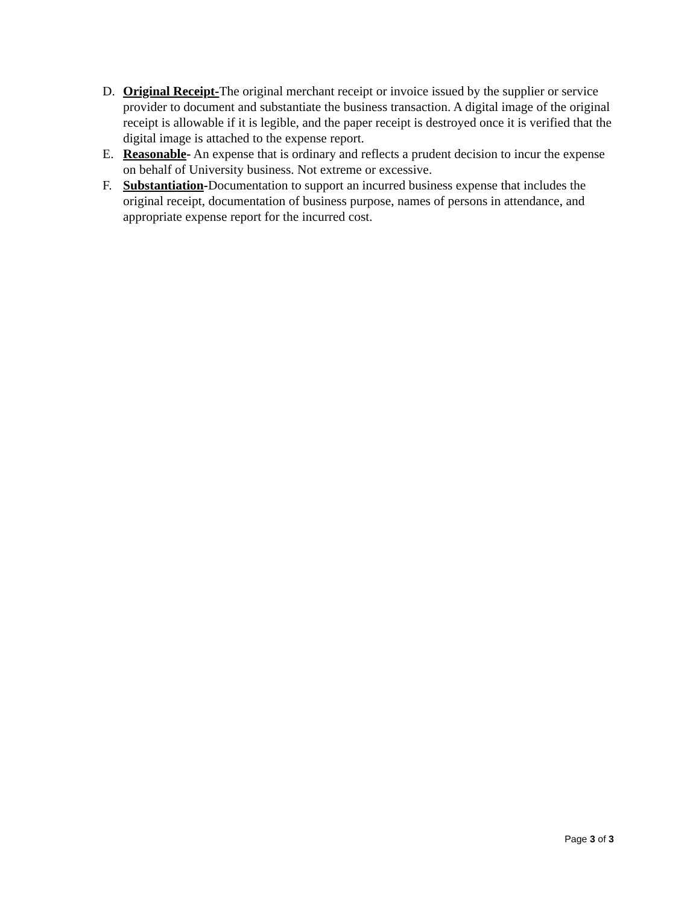D. Original Receipt-The original merchant receipt or invoice issued by the supplier or service provider to document and substantiate the business transaction. A digital image of the original receipt is allowable if it is legible, and the paper receipt is destroyed once it is verified that the digital image is attached to the expense report.
E. Reasonable- An expense that is ordinary and reflects a prudent decision to incur the expense on behalf of University business. Not extreme or excessive.
F. Substantiation-Documentation to support an incurred business expense that includes the original receipt, documentation of business purpose, names of persons in attendance, and appropriate expense report for the incurred cost.
Page 3 of 3